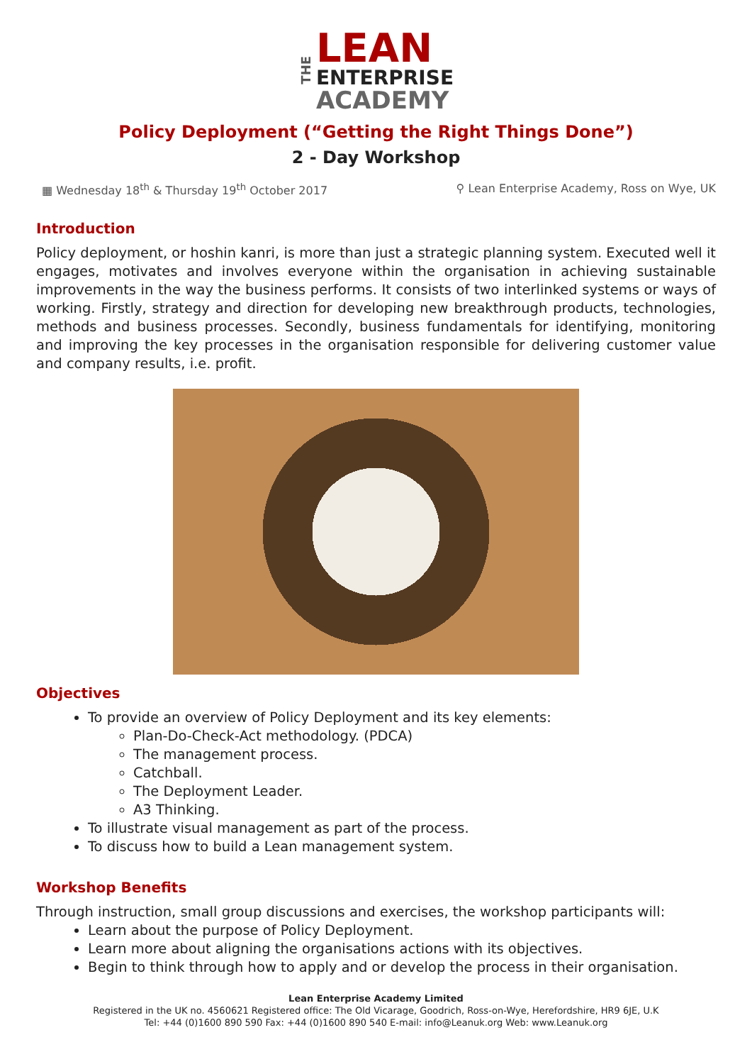THE
LEAN
ENTERPRISE
ACADEMY
Policy Deployment (“Getting the Right Things Done”)
2 - Day Workshop
▦ Wednesday 18<sup>th</sup> & Thursday 19<sup>th</sup> October 2017 ⚲ Lean Enterprise Academy, Ross on Wye, UK
Introduction
Policy deployment, or hoshin kanri, is more than just a strategic planning system. Executed well it engages, motivates and involves everyone within the organisation in achieving sustainable improvements in the way the business performs. It consists of two interlinked systems or ways of working. Firstly, strategy and direction for developing new breakthrough products, technologies, methods and business processes. Secondly, business fundamentals for identifying, monitoring and improving the key processes in the organisation responsible for delivering customer value and company results, i.e. profit.
Objectives
To provide an overview of Policy Deployment and its key elements:
Plan-Do-Check-Act methodology. (PDCA)
The management process.
Catchball.
The Deployment Leader.
A3 Thinking.
To illustrate visual management as part of the process.
To discuss how to build a Lean management system.
Workshop Benefits
Through instruction, small group discussions and exercises, the workshop participants will:
Learn about the purpose of Policy Deployment.
Learn more about aligning the organisations actions with its objectives.
Begin to think through how to apply and or develop the process in their organisation.
Lean Enterprise Academy Limited
Registered in the UK no. 4560621 Registered office: The Old Vicarage, Goodrich, Ross-on-Wye, Herefordshire, HR9 6JE, U.K
Tel: +44 (0)1600 890 590 Fax: +44 (0)1600 890 540 E-mail: info@Leanuk.org Web: www.Leanuk.org